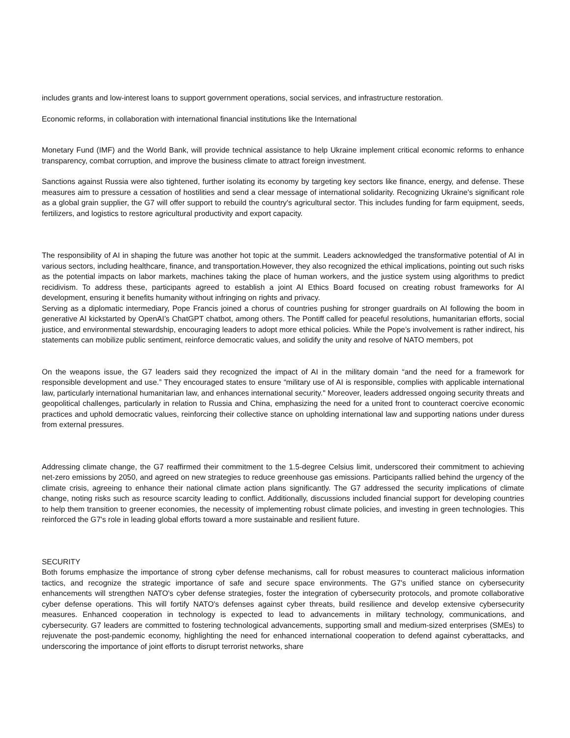includes grants and low-interest loans to support government operations, social services, and infrastructure restoration.
Economic reforms, in collaboration with international financial institutions like the International
Monetary Fund (IMF) and the World Bank, will provide technical assistance to help Ukraine implement critical economic reforms to enhance transparency, combat corruption, and improve the business climate to attract foreign investment.
Sanctions against Russia were also tightened, further isolating its economy by targeting key sectors like finance, energy, and defense. These measures aim to pressure a cessation of hostilities and send a clear message of international solidarity. Recognizing Ukraine's significant role as a global grain supplier, the G7 will offer support to rebuild the country's agricultural sector. This includes funding for farm equipment, seeds, fertilizers, and logistics to restore agricultural productivity and export capacity.
The responsibility of AI in shaping the future was another hot topic at the summit. Leaders acknowledged the transformative potential of AI in various sectors, including healthcare, finance, and transportation.However, they also recognized the ethical implications, pointing out such risks as the potential impacts on labor markets, machines taking the place of human workers, and the justice system using algorithms to predict recidivism. To address these, participants agreed to establish a joint AI Ethics Board focused on creating robust frameworks for AI development, ensuring it benefits humanity without infringing on rights and privacy.
Serving as a diplomatic intermediary, Pope Francis joined a chorus of countries pushing for stronger guardrails on AI following the boom in generative AI kickstarted by OpenAI’s ChatGPT chatbot, among others. The Pontiff called for peaceful resolutions, humanitarian efforts, social justice, and environmental stewardship, encouraging leaders to adopt more ethical policies. While the Pope’s involvement is rather indirect, his statements can mobilize public sentiment, reinforce democratic values, and solidify the unity and resolve of NATO members, pot
On the weapons issue, the G7 leaders said they recognized the impact of AI in the military domain “and the need for a framework for responsible development and use.” They encouraged states to ensure “military use of AI is responsible, complies with applicable international law, particularly international humanitarian law, and enhances international security." Moreover, leaders addressed ongoing security threats and geopolitical challenges, particularly in relation to Russia and China, emphasizing the need for a united front to counteract coercive economic practices and uphold democratic values, reinforcing their collective stance on upholding international law and supporting nations under duress from external pressures.
Addressing climate change, the G7 reaffirmed their commitment to the 1.5-degree Celsius limit, underscored their commitment to achieving net-zero emissions by 2050, and agreed on new strategies to reduce greenhouse gas emissions. Participants rallied behind the urgency of the climate crisis, agreeing to enhance their national climate action plans significantly. The G7 addressed the security implications of climate change, noting risks such as resource scarcity leading to conflict. Additionally, discussions included financial support for developing countries to help them transition to greener economies, the necessity of implementing robust climate policies, and investing in green technologies. This reinforced the G7's role in leading global efforts toward a more sustainable and resilient future.
SECURITY
Both forums emphasize the importance of strong cyber defense mechanisms, call for robust measures to counteract malicious information tactics, and recognize the strategic importance of safe and secure space environments. The G7's unified stance on cybersecurity enhancements will strengthen NATO's cyber defense strategies, foster the integration of cybersecurity protocols, and promote collaborative cyber defense operations. This will fortify NATO's defenses against cyber threats, build resilience and develop extensive cybersecurity measures. Enhanced cooperation in technology is expected to lead to advancements in military technology, communications, and cybersecurity. G7 leaders are committed to fostering technological advancements, supporting small and medium-sized enterprises (SMEs) to rejuvenate the post-pandemic economy, highlighting the need for enhanced international cooperation to defend against cyberattacks, and underscoring the importance of joint efforts to disrupt terrorist networks, share